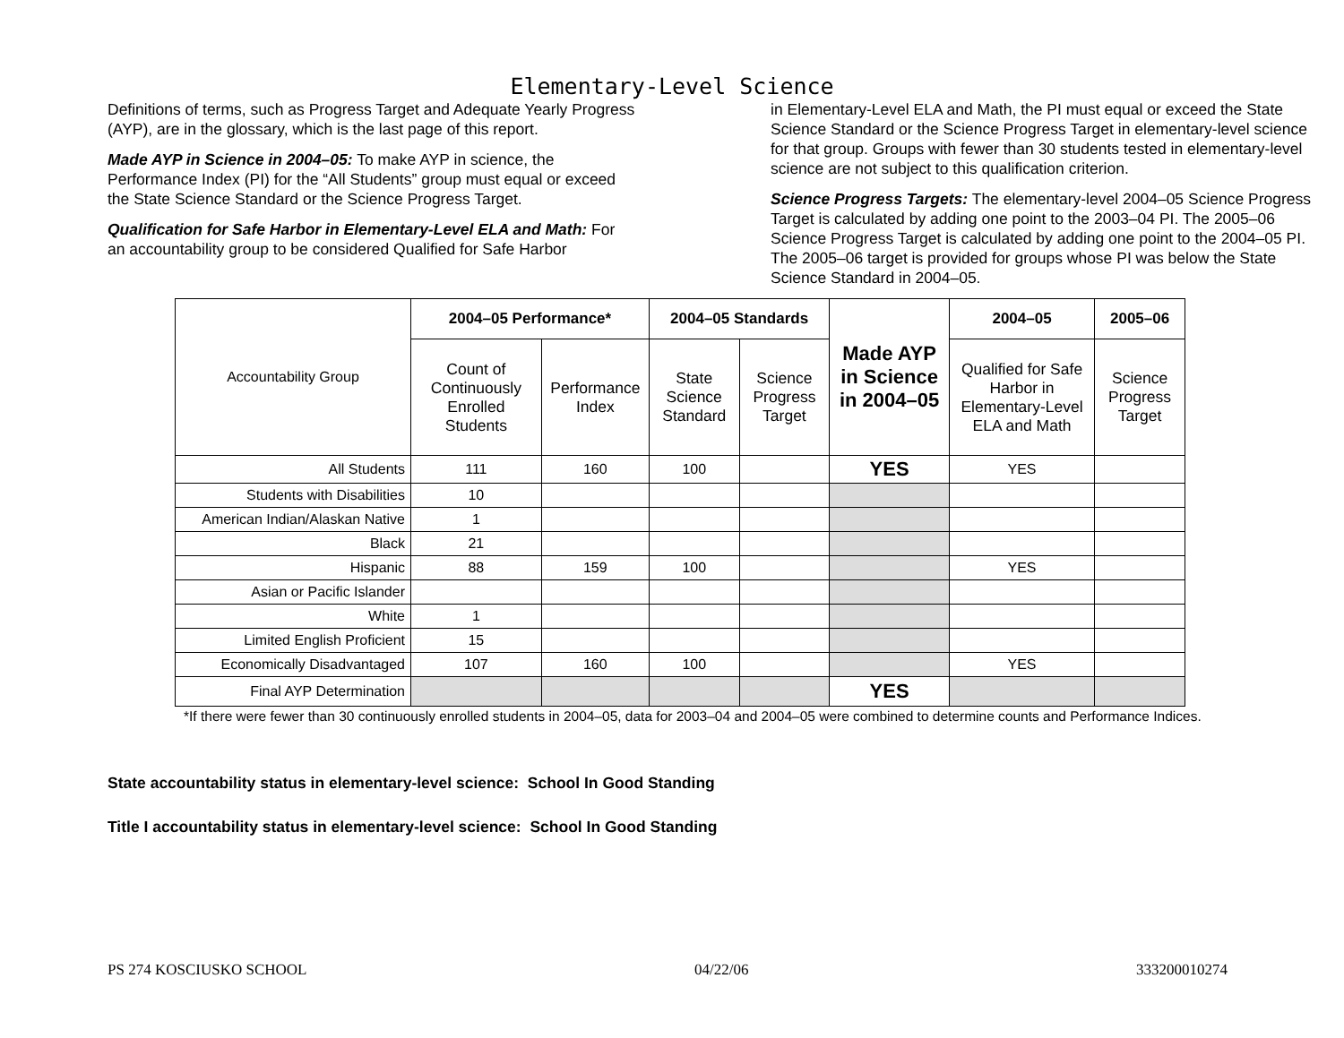Elementary-Level Science
Definitions of terms, such as Progress Target and Adequate Yearly Progress (AYP), are in the glossary, which is the last page of this report.
Made AYP in Science in 2004–05: To make AYP in science, the Performance Index (PI) for the “All Students” group must equal or exceed the State Science Standard or the Science Progress Target.
Qualification for Safe Harbor in Elementary-Level ELA and Math: For an accountability group to be considered Qualified for Safe Harbor
in Elementary-Level ELA and Math, the PI must equal or exceed the State Science Standard or the Science Progress Target in elementary-level science for that group. Groups with fewer than 30 students tested in elementary-level science are not subject to this qualification criterion.
Science Progress Targets: The elementary-level 2004–05 Science Progress Target is calculated by adding one point to the 2003–04 PI. The 2005–06 Science Progress Target is calculated by adding one point to the 2004–05 PI. The 2005–06 target is provided for groups whose PI was below the State Science Standard in 2004–05.
| Accountability Group | 2004–05 Performance* | | 2004–05 Standards | | Made AYP in Science in 2004–05 | 2004–05 | 2005–06 |
| | Count of Continuously Enrolled Students | Performance Index | State Science Standard | Science Progress Target | | Qualified for Safe Harbor in Elementary-Level ELA and Math | Science Progress Target |
| All Students | 111 | 160 | 100 | | YES | YES | |
| Students with Disabilities | 10 | | | | | | |
| American Indian/Alaskan Native | 1 | | | | | | |
| Black | 21 | | | | | | |
| Hispanic | 88 | 159 | 100 | | | YES | |
| Asian or Pacific Islander | | | | | | | |
| White | 1 | | | | | | |
| Limited English Proficient | 15 | | | | | | |
| Economically Disadvantaged | 107 | 160 | 100 | | | YES | |
| Final AYP Determination | | | | | YES | | |
*If there were fewer than 30 continuously enrolled students in 2004–05, data for 2003–04 and 2004–05 were combined to determine counts and Performance Indices.
State accountability status in elementary-level science: School In Good Standing
Title I accountability status in elementary-level science: School In Good Standing
PS 274 KOSCIUSKO SCHOOL 04/22/06 333200010274